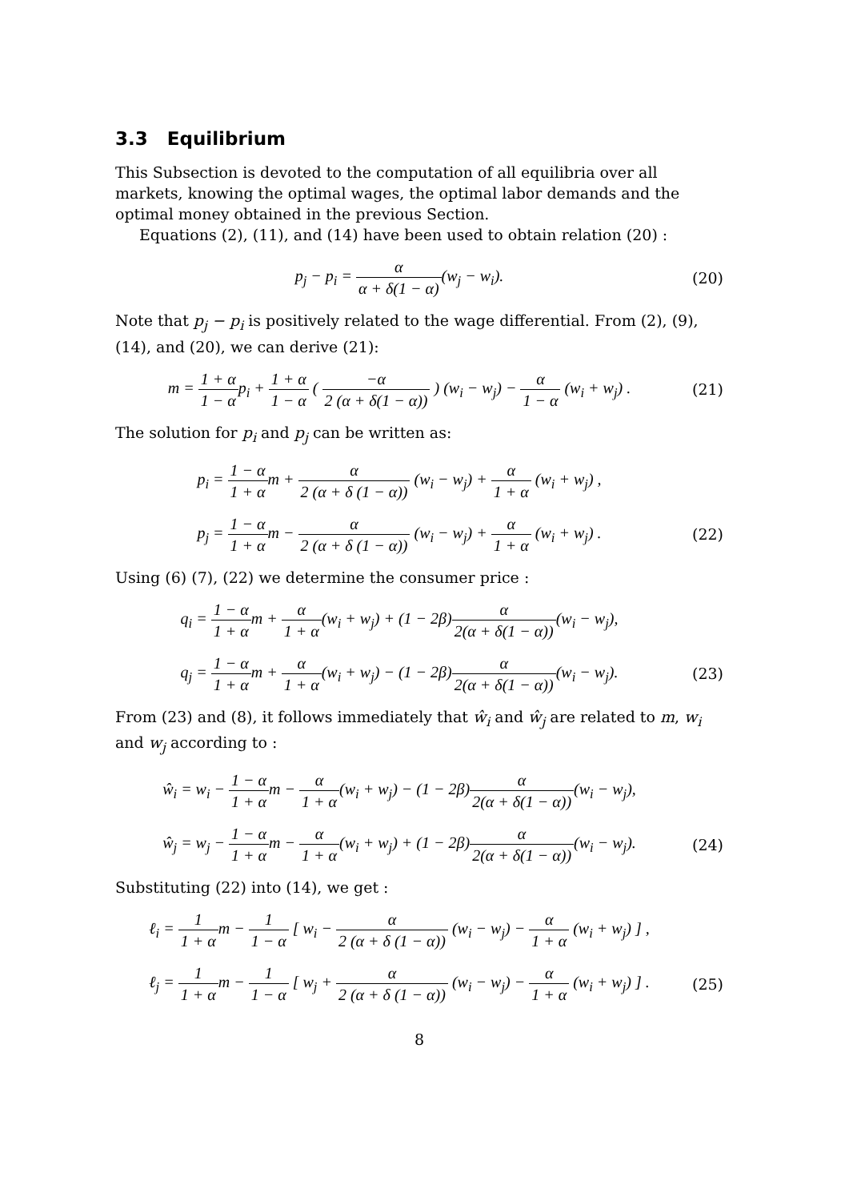3.3 Equilibrium
This Subsection is devoted to the computation of all equilibria over all markets, knowing the optimal wages, the optimal labor demands and the optimal money obtained in the previous Section.
Equations (2), (11), and (14) have been used to obtain relation (20) :
p<sub>j</sub> − p<sub>i</sub> = α α + δ(1 − α)(w<sub>j</sub> − w<sub>i</sub>).
(20)
Note that p<sub>j</sub> − p<sub>i</sub> is positively related to the wage differential. From (2), (9), (14), and (20), we can derive (21):
m = 1 + α 1 − αp<sub>i</sub> + 1 + α 1 − α ( −α 2 (α + δ(1 − α)) ) (w<sub>i</sub> − w<sub>j</sub>) − α 1 − α (w<sub>i</sub> + w<sub>j</sub>) .
(21)
The solution for p<sub>i</sub> and p<sub>j</sub> can be written as:
p<sub>i</sub> = 1 − α 1 + αm + α 2 (α + δ (1 − α)) (w<sub>i</sub> − w<sub>j</sub>) + α 1 + α (w<sub>i</sub> + w<sub>j</sub>) ,
p<sub>j</sub> = 1 − α 1 + αm − α 2 (α + δ (1 − α)) (w<sub>i</sub> − w<sub>j</sub>) + α 1 + α (w<sub>i</sub> + w<sub>j</sub>) .
(22)
Using (6) (7), (22) we determine the consumer price :
q<sub>i</sub> = 1 − α 1 + αm + α 1 + α(w<sub>i</sub> + w<sub>j</sub>) + (1 − 2β)α 2(α + δ(1 − α))(w<sub>i</sub> − w<sub>j</sub>),
q<sub>j</sub> = 1 − α 1 + αm + α 1 + α(w<sub>i</sub> + w<sub>j</sub>) − (1 − 2β)α 2(α + δ(1 − α))(w<sub>i</sub> − w<sub>j</sub>).
(23)
From (23) and (8), it follows immediately that ŵ<sub>i</sub> and ŵ<sub>j</sub> are related to m, w<sub>i</sub> and w<sub>j</sub> according to :
ŵ<sub>i</sub> = w<sub>i</sub> − 1 − α 1 + αm − α 1 + α(w<sub>i</sub> + w<sub>j</sub>) − (1 − 2β)α 2(α + δ(1 − α))(w<sub>i</sub> − w<sub>j</sub>),
ŵ<sub>j</sub> = w<sub>j</sub> − 1 − α 1 + αm − α 1 + α(w<sub>i</sub> + w<sub>j</sub>) + (1 − 2β)α 2(α + δ(1 − α))(w<sub>i</sub> − w<sub>j</sub>).
(24)
Substituting (22) into (14), we get :
ℓ<sub>i</sub> = 1 1 + αm − 1 1 − α [ w<sub>i</sub> − α 2 (α + δ (1 − α)) (w<sub>i</sub> − w<sub>j</sub>) − α 1 + α (w<sub>i</sub> + w<sub>j</sub>) ] ,
ℓ<sub>j</sub> = 1 1 + αm − 1 1 − α [ w<sub>j</sub> + α 2 (α + δ (1 − α)) (w<sub>i</sub> − w<sub>j</sub>) − α 1 + α (w<sub>i</sub> + w<sub>j</sub>) ] .
(25)
8